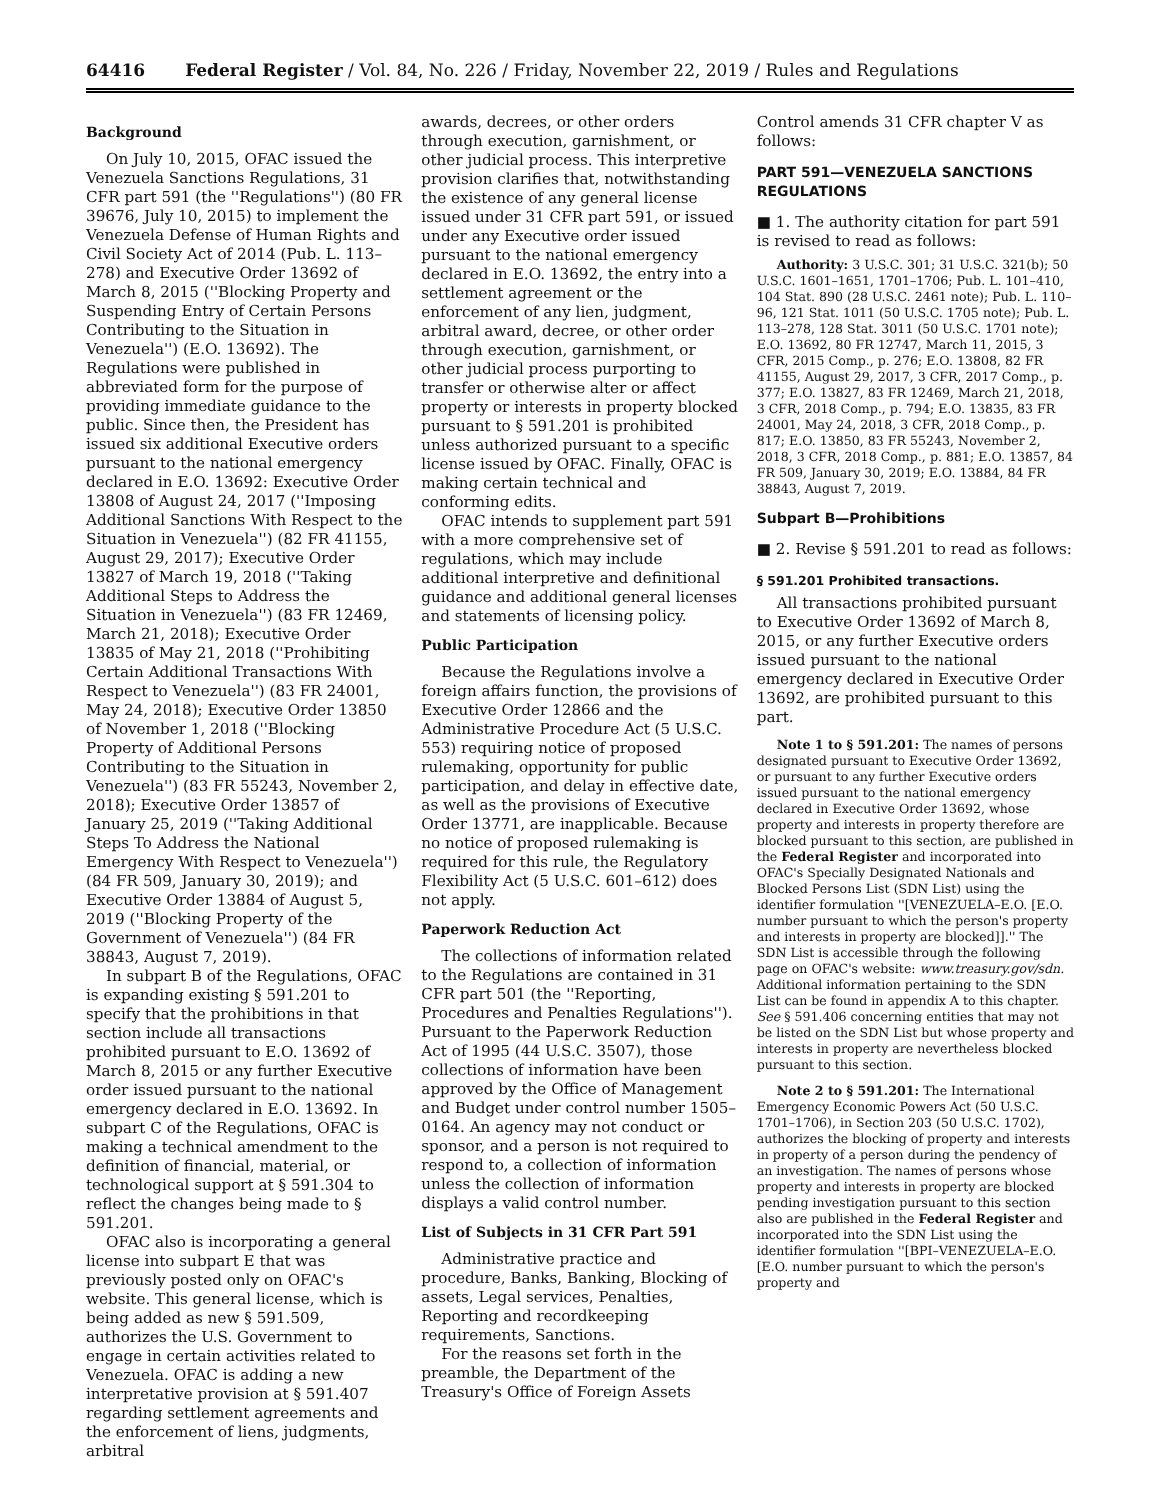64416 Federal Register / Vol. 84, No. 226 / Friday, November 22, 2019 / Rules and Regulations
Background
On July 10, 2015, OFAC issued the Venezuela Sanctions Regulations, 31 CFR part 591 (the ''Regulations'') (80 FR 39676, July 10, 2015) to implement the Venezuela Defense of Human Rights and Civil Society Act of 2014 (Pub. L. 113–278) and Executive Order 13692 of March 8, 2015 (''Blocking Property and Suspending Entry of Certain Persons Contributing to the Situation in Venezuela'') (E.O. 13692). The Regulations were published in abbreviated form for the purpose of providing immediate guidance to the public. Since then, the President has issued six additional Executive orders pursuant to the national emergency declared in E.O. 13692: Executive Order 13808 of August 24, 2017 (''Imposing Additional Sanctions With Respect to the Situation in Venezuela'') (82 FR 41155, August 29, 2017); Executive Order 13827 of March 19, 2018 (''Taking Additional Steps to Address the Situation in Venezuela'') (83 FR 12469, March 21, 2018); Executive Order 13835 of May 21, 2018 (''Prohibiting Certain Additional Transactions With Respect to Venezuela'') (83 FR 24001, May 24, 2018); Executive Order 13850 of November 1, 2018 (''Blocking Property of Additional Persons Contributing to the Situation in Venezuela'') (83 FR 55243, November 2, 2018); Executive Order 13857 of January 25, 2019 (''Taking Additional Steps To Address the National Emergency With Respect to Venezuela'') (84 FR 509, January 30, 2019); and Executive Order 13884 of August 5, 2019 (''Blocking Property of the Government of Venezuela'') (84 FR 38843, August 7, 2019).
In subpart B of the Regulations, OFAC is expanding existing § 591.201 to specify that the prohibitions in that section include all transactions prohibited pursuant to E.O. 13692 of March 8, 2015 or any further Executive order issued pursuant to the national emergency declared in E.O. 13692. In subpart C of the Regulations, OFAC is making a technical amendment to the definition of financial, material, or technological support at § 591.304 to reflect the changes being made to § 591.201.
OFAC also is incorporating a general license into subpart E that was previously posted only on OFAC's website. This general license, which is being added as new § 591.509, authorizes the U.S. Government to engage in certain activities related to Venezuela. OFAC is adding a new interpretative provision at § 591.407 regarding settlement agreements and the enforcement of liens, judgments, arbitral
awards, decrees, or other orders through execution, garnishment, or other judicial process. This interpretive provision clarifies that, notwithstanding the existence of any general license issued under 31 CFR part 591, or issued under any Executive order issued pursuant to the national emergency declared in E.O. 13692, the entry into a settlement agreement or the enforcement of any lien, judgment, arbitral award, decree, or other order through execution, garnishment, or other judicial process purporting to transfer or otherwise alter or affect property or interests in property blocked pursuant to § 591.201 is prohibited unless authorized pursuant to a specific license issued by OFAC. Finally, OFAC is making certain technical and conforming edits.
OFAC intends to supplement part 591 with a more comprehensive set of regulations, which may include additional interpretive and definitional guidance and additional general licenses and statements of licensing policy.
Public Participation
Because the Regulations involve a foreign affairs function, the provisions of Executive Order 12866 and the Administrative Procedure Act (5 U.S.C. 553) requiring notice of proposed rulemaking, opportunity for public participation, and delay in effective date, as well as the provisions of Executive Order 13771, are inapplicable. Because no notice of proposed rulemaking is required for this rule, the Regulatory Flexibility Act (5 U.S.C. 601–612) does not apply.
Paperwork Reduction Act
The collections of information related to the Regulations are contained in 31 CFR part 501 (the ''Reporting, Procedures and Penalties Regulations''). Pursuant to the Paperwork Reduction Act of 1995 (44 U.S.C. 3507), those collections of information have been approved by the Office of Management and Budget under control number 1505–0164. An agency may not conduct or sponsor, and a person is not required to respond to, a collection of information unless the collection of information displays a valid control number.
List of Subjects in 31 CFR Part 591
Administrative practice and procedure, Banks, Banking, Blocking of assets, Legal services, Penalties, Reporting and recordkeeping requirements, Sanctions.
For the reasons set forth in the preamble, the Department of the Treasury's Office of Foreign Assets
Control amends 31 CFR chapter V as follows:
PART 591—VENEZUELA SANCTIONS REGULATIONS
■ 1. The authority citation for part 591 is revised to read as follows:
Authority: 3 U.S.C. 301; 31 U.S.C. 321(b); 50 U.S.C. 1601–1651, 1701–1706; Pub. L. 101–410, 104 Stat. 890 (28 U.S.C. 2461 note); Pub. L. 110–96, 121 Stat. 1011 (50 U.S.C. 1705 note); Pub. L. 113–278, 128 Stat. 3011 (50 U.S.C. 1701 note); E.O. 13692, 80 FR 12747, March 11, 2015, 3 CFR, 2015 Comp., p. 276; E.O. 13808, 82 FR 41155, August 29, 2017, 3 CFR, 2017 Comp., p. 377; E.O. 13827, 83 FR 12469, March 21, 2018, 3 CFR, 2018 Comp., p. 794; E.O. 13835, 83 FR 24001, May 24, 2018, 3 CFR, 2018 Comp., p. 817; E.O. 13850, 83 FR 55243, November 2, 2018, 3 CFR, 2018 Comp., p. 881; E.O. 13857, 84 FR 509, January 30, 2019; E.O. 13884, 84 FR 38843, August 7, 2019.
Subpart B—Prohibitions
■ 2. Revise § 591.201 to read as follows:
§ 591.201 Prohibited transactions.
All transactions prohibited pursuant to Executive Order 13692 of March 8, 2015, or any further Executive orders issued pursuant to the national emergency declared in Executive Order 13692, are prohibited pursuant to this part.
Note 1 to § 591.201: The names of persons designated pursuant to Executive Order 13692, or pursuant to any further Executive orders issued pursuant to the national emergency declared in Executive Order 13692, whose property and interests in property therefore are blocked pursuant to this section, are published in the Federal Register and incorporated into OFAC's Specially Designated Nationals and Blocked Persons List (SDN List) using the identifier formulation ''[VENEZUELA–E.O. [E.O. number pursuant to which the person's property and interests in property are blocked]].'' The SDN List is accessible through the following page on OFAC's website: www.treasury.gov/sdn. Additional information pertaining to the SDN List can be found in appendix A to this chapter. See § 591.406 concerning entities that may not be listed on the SDN List but whose property and interests in property are nevertheless blocked pursuant to this section.
Note 2 to § 591.201: The International Emergency Economic Powers Act (50 U.S.C. 1701–1706), in Section 203 (50 U.S.C. 1702), authorizes the blocking of property and interests in property of a person during the pendency of an investigation. The names of persons whose property and interests in property are blocked pending investigation pursuant to this section also are published in the Federal Register and incorporated into the SDN List using the identifier formulation ''[BPI–VENEZUELA–E.O. [E.O. number pursuant to which the person's property and